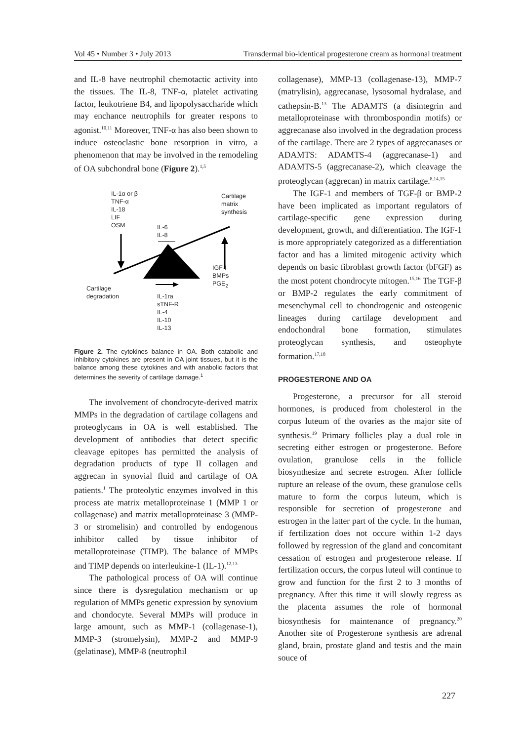Vol 45 • Number 3 • July 2013 Transdermal bio-identical progesterone cream as hormonal treatment
and IL-8 have neutrophil chemotactic activity into the tissues. The IL-8, TNF-α, platelet activating factor, leukotriene B4, and lipopolysaccharide which may enchance neutrophils for greater respons to agonist.<sup>10,11</sup> Moreover, TNF-α has also been shown to induce osteoclastic bone resorption in vitro, a phenomenon that may be involved in the remodeling of OA subchondral bone (Figure 2).<sup>1,5</sup>
IL-1α or β
TNF-α
IL-18
LIF
OSM
IL-6
IL-8
Cartilage
matrix
synthesis
IGF-I
BMPs
PGE<sub>2</sub>
Cartilage
degradation
IL-1ra
sTNF-R
IL-4
IL-10
IL-13
Figure 2. The cytokines balance in OA. Both catabolic and inhibitory cytokines are present in OA joint tissues, but it is the balance among these cytokines and with anabolic factors that determines the severity of cartilage damage.<sup>1</sup>
The involvement of chondrocyte-derived matrix MMPs in the degradation of cartilage collagens and proteoglycans in OA is well established. The development of antibodies that detect specific cleavage epitopes has permitted the analysis of degradation products of type II collagen and aggrecan in synovial fluid and cartilage of OA patients.<sup>1</sup> The proteolytic enzymes involved in this process ate matrix metalloproteinase 1 (MMP 1 or collagenase) and matrix metalloproteinase 3 (MMP-3 or stromelisin) and controlled by endogenous inhibitor called by tissue inhibitor of metalloproteinase (TIMP). The balance of MMPs and TIMP depends on interleukine-1 (IL-1).<sup>12,13</sup>
The pathological process of OA will continue since there is dysregulation mechanism or up regulation of MMPs genetic expression by synovium and chondocyte. Several MMPs will produce in large amount, such as MMP-1 (collagenase-1), MMP-3 (stromelysin), MMP-2 and MMP-9 (gelatinase), MMP-8 (neutrophil
collagenase), MMP-13 (collagenase-13), MMP-7 (matrylisin), aggrecanase, lysosomal hydralase, and cathepsin-B.<sup>13</sup> The ADAMTS (a disintegrin and metalloproteinase with thrombospondin motifs) or aggrecanase also involved in the degradation process of the cartilage. There are 2 types of aggrecanases or ADAMTS: ADAMTS-4 (aggrecanase-1) and ADAMTS-5 (aggrecanase-2), which cleavage the proteoglycan (aggrecan) in matrix cartilage.<sup>8,14,15</sup>
The IGF-1 and members of TGF-β or BMP-2 have been implicated as important regulators of cartilage-specific gene expression during development, growth, and differentiation. The IGF-1 is more appropriately categorized as a differentiation factor and has a limited mitogenic activity which depends on basic fibroblast growth factor (bFGF) as the most potent chondrocyte mitogen.<sup>15,16</sup> The TGF-β or BMP-2 regulates the early commitment of mesenchymal cell to chondrogenic and osteogenic lineages during cartilage development and endochondral bone formation, stimulates proteoglycan synthesis, and osteophyte formation.<sup>17,18</sup>
PROGESTERONE AND OA
Progesterone, a precursor for all steroid hormones, is produced from cholesterol in the corpus luteum of the ovaries as the major site of synthesis.<sup>19</sup> Primary follicles play a dual role in secreting either estrogen or progesterone. Before ovulation, granulose cells in the follicle biosynthesize and secrete estrogen. After follicle rupture an release of the ovum, these granulose cells mature to form the corpus luteum, which is responsible for secretion of progesterone and estrogen in the latter part of the cycle. In the human, if fertilization does not occure within 1-2 days followed by regression of the gland and concomitant cessation of estrogen and progesterone release. If fertilization occurs, the corpus luteul will continue to grow and function for the first 2 to 3 months of pregnancy. After this time it will slowly regress as the placenta assumes the role of hormonal biosynthesis for maintenance of pregnancy.<sup>20</sup> Another site of Progesterone synthesis are adrenal gland, brain, prostate gland and testis and the main souce of
227